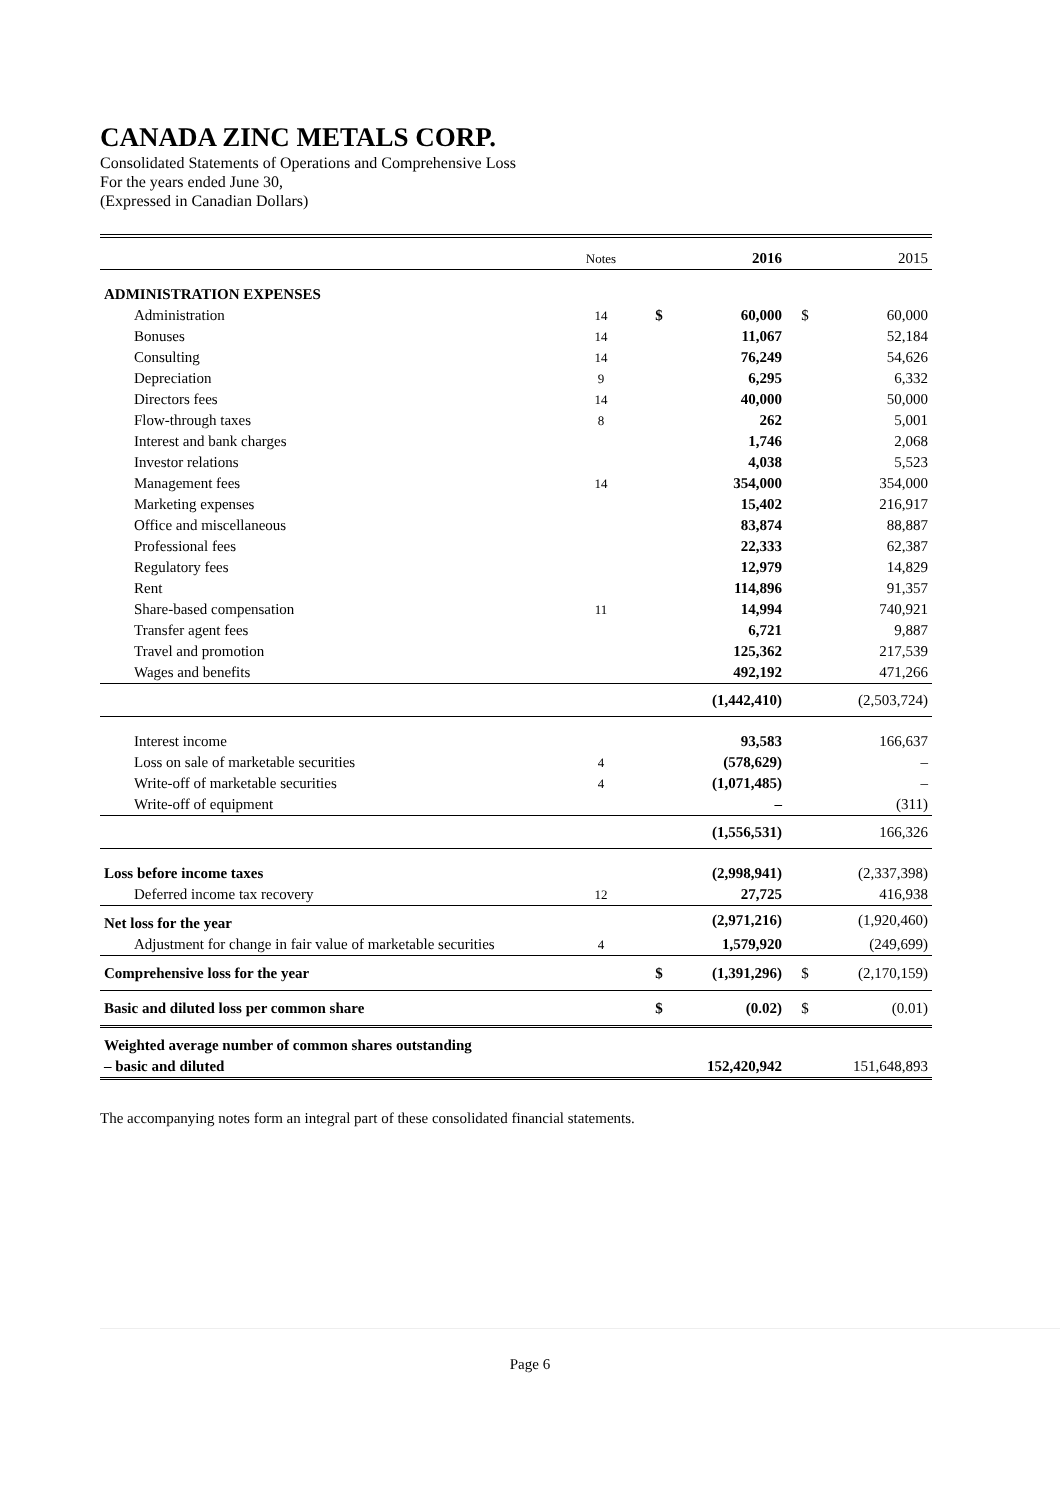CANADA ZINC METALS CORP.
Consolidated Statements of Operations and Comprehensive Loss
For the years ended June 30,
(Expressed in Canadian Dollars)
| | Notes | | 2016 | | 2015 |
| ADMINISTRATION EXPENSES | | | | | |
| Administration | 14 | $ | 60,000 | $ | 60,000 |
| Bonuses | 14 | | 11,067 | | 52,184 |
| Consulting | 14 | | 76,249 | | 54,626 |
| Depreciation | 9 | | 6,295 | | 6,332 |
| Directors fees | 14 | | 40,000 | | 50,000 |
| Flow-through taxes | 8 | | 262 | | 5,001 |
| Interest and bank charges | | | 1,746 | | 2,068 |
| Investor relations | | | 4,038 | | 5,523 |
| Management fees | 14 | | 354,000 | | 354,000 |
| Marketing expenses | | | 15,402 | | 216,917 |
| Office and miscellaneous | | | 83,874 | | 88,887 |
| Professional fees | | | 22,333 | | 62,387 |
| Regulatory fees | | | 12,979 | | 14,829 |
| Rent | | | 114,896 | | 91,357 |
| Share-based compensation | 11 | | 14,994 | | 740,921 |
| Transfer agent fees | | | 6,721 | | 9,887 |
| Travel and promotion | | | 125,362 | | 217,539 |
| Wages and benefits | | | 492,192 | | 471,266 |
| | | | (1,442,410) | | (2,503,724) |
| Interest income | | | 93,583 | | 166,637 |
| Loss on sale of marketable securities | 4 | | (578,629) | | – |
| Write-off of marketable securities | 4 | | (1,071,485) | | – |
| Write-off of equipment | | | – | | (311) |
| | | | (1,556,531) | | 166,326 |
| Loss before income taxes | | | (2,998,941) | | (2,337,398) |
| Deferred income tax recovery | 12 | | 27,725 | | 416,938 |
| Net loss for the year | | | (2,971,216) | | (1,920,460) |
| Adjustment for change in fair value of marketable securities | 4 | | 1,579,920 | | (249,699) |
| Comprehensive loss for the year | | $ | (1,391,296) | $ | (2,170,159) |
| Basic and diluted loss per common share | | $ | (0.02) | $ | (0.01) |
| Weighted average number of common shares outstanding | | | | | |
| – basic and diluted | | | 152,420,942 | | 151,648,893 |
The accompanying notes form an integral part of these consolidated financial statements.
Page 6